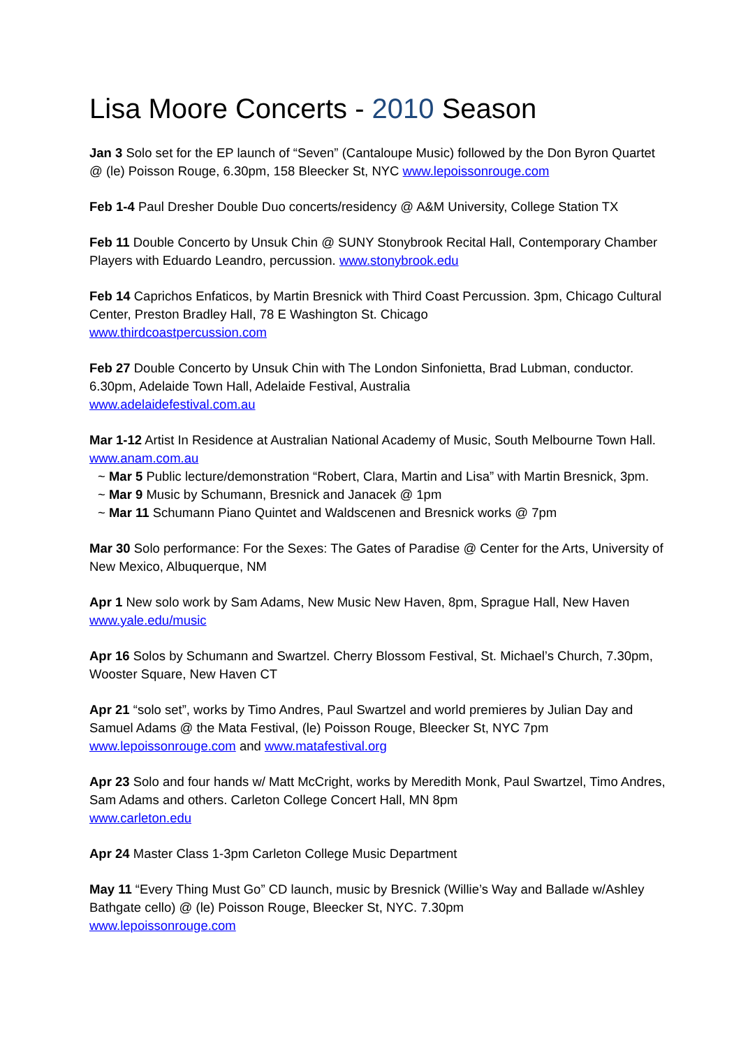Lisa Moore Concerts - 2010 Season
Jan 3 Solo set for the EP launch of “Seven” (Cantaloupe Music) followed by the Don Byron Quartet @ (le) Poisson Rouge, 6.30pm, 158 Bleecker St, NYC www.lepoissonrouge.com
Feb 1-4 Paul Dresher Double Duo concerts/residency @ A&M University, College Station TX
Feb 11 Double Concerto by Unsuk Chin @ SUNY Stonybrook Recital Hall, Contemporary Chamber Players with Eduardo Leandro, percussion. www.stonybrook.edu
Feb 14 Caprichos Enfaticos, by Martin Bresnick with Third Coast Percussion. 3pm, Chicago Cultural Center, Preston Bradley Hall, 78 E Washington St. Chicago
www.thirdcoastpercussion.com
Feb 27 Double Concerto by Unsuk Chin with The London Sinfonietta, Brad Lubman, conductor. 6.30pm, Adelaide Town Hall, Adelaide Festival, Australia
www.adelaidefestival.com.au
Mar 1-12 Artist In Residence at Australian National Academy of Music, South Melbourne Town Hall. www.anam.com.au
~ Mar 5 Public lecture/demonstration “Robert, Clara, Martin and Lisa” with Martin Bresnick, 3pm.
~ Mar 9 Music by Schumann, Bresnick and Janacek @ 1pm
~ Mar 11 Schumann Piano Quintet and Waldscenen and Bresnick works @ 7pm
Mar 30 Solo performance: For the Sexes: The Gates of Paradise @ Center for the Arts, University of New Mexico, Albuquerque, NM
Apr 1 New solo work by Sam Adams, New Music New Haven, 8pm, Sprague Hall, New Haven www.yale.edu/music
Apr 16 Solos by Schumann and Swartzel. Cherry Blossom Festival, St. Michael’s Church, 7.30pm, Wooster Square, New Haven CT
Apr 21 “solo set”, works by Timo Andres, Paul Swartzel and world premieres by Julian Day and Samuel Adams @ the Mata Festival, (le) Poisson Rouge, Bleecker St, NYC 7pm
www.lepoissonrouge.com and www.matafestival.org
Apr 23 Solo and four hands w/ Matt McCright, works by Meredith Monk, Paul Swartzel, Timo Andres, Sam Adams and others. Carleton College Concert Hall, MN 8pm
www.carleton.edu
Apr 24 Master Class 1-3pm Carleton College Music Department
May 11 “Every Thing Must Go” CD launch, music by Bresnick (Willie’s Way and Ballade w/Ashley Bathgate cello) @ (le) Poisson Rouge, Bleecker St, NYC. 7.30pm
www.lepoissonrouge.com